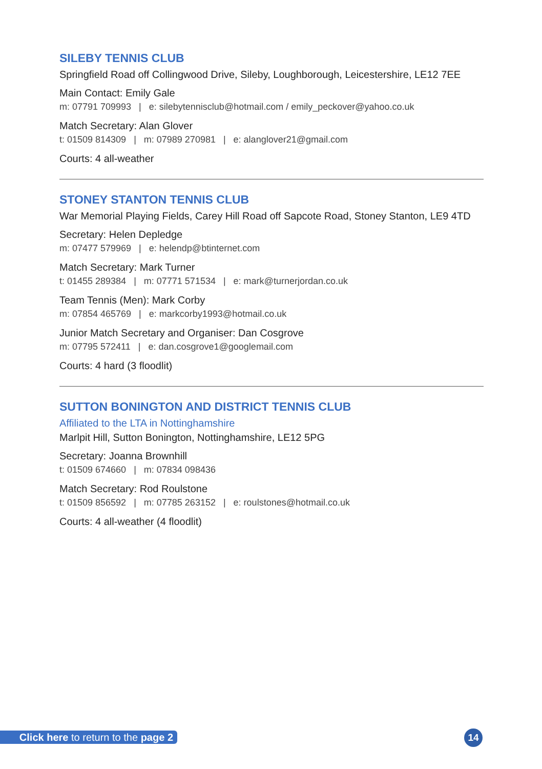SILEBY TENNIS CLUB
Springfield Road off Collingwood Drive, Sileby, Loughborough, Leicestershire, LE12 7EE
Main Contact: Emily Gale
m: 07791 709993 | e: silebytennisclub@hotmail.com / emily_peckover@yahoo.co.uk
Match Secretary: Alan Glover
t: 01509 814309 | m: 07989 270981 | e: alanglover21@gmail.com
Courts: 4 all-weather
STONEY STANTON TENNIS CLUB
War Memorial Playing Fields, Carey Hill Road off Sapcote Road, Stoney Stanton, LE9 4TD
Secretary: Helen Depledge
m: 07477 579969 | e: helendp@btinternet.com
Match Secretary: Mark Turner
t: 01455 289384 | m: 07771 571534 | e: mark@turnerjordan.co.uk
Team Tennis (Men): Mark Corby
m: 07854 465769 | e: markcorby1993@hotmail.co.uk
Junior Match Secretary and Organiser: Dan Cosgrove
m: 07795 572411 | e: dan.cosgrove1@googlemail.com
Courts: 4 hard (3 floodlit)
SUTTON BONINGTON AND DISTRICT TENNIS CLUB
Affiliated to the LTA in Nottinghamshire
Marlpit Hill, Sutton Bonington, Nottinghamshire, LE12 5PG
Secretary: Joanna Brownhill
t: 01509 674660 | m: 07834 098436
Match Secretary: Rod Roulstone
t: 01509 856592 | m: 07785 263152 | e: roulstones@hotmail.co.uk
Courts: 4 all-weather (4 floodlit)
Click here to return to the page 2
14